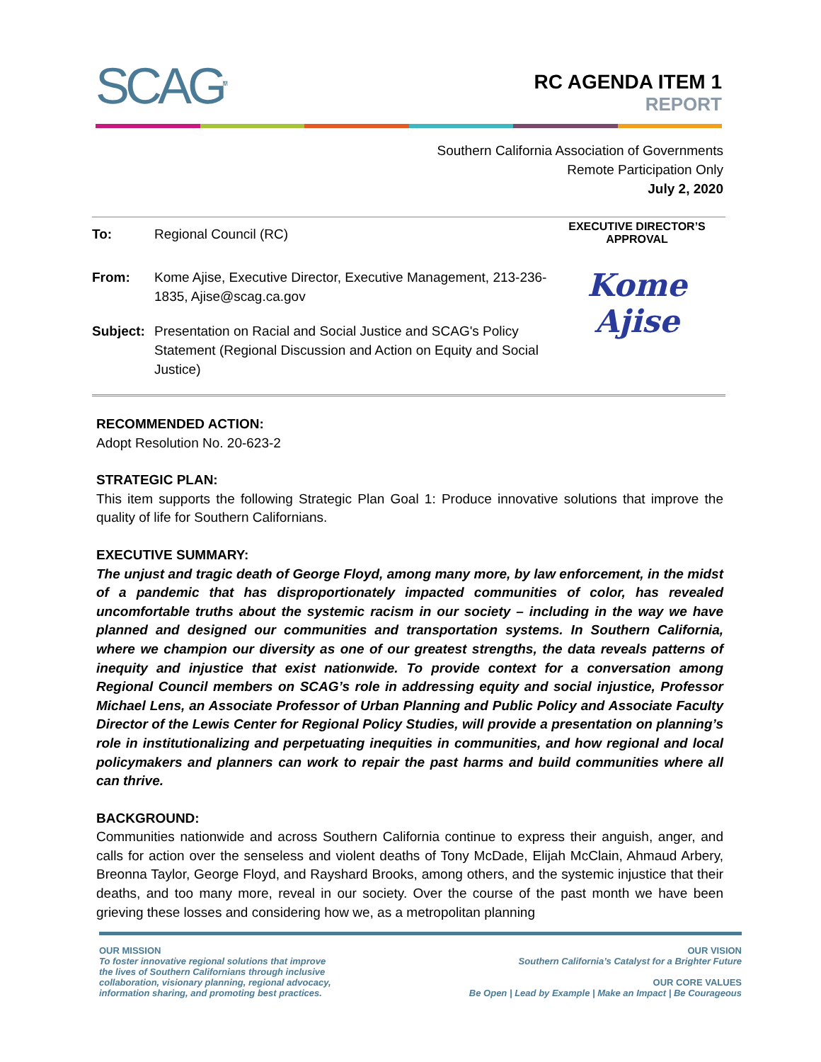SCAG<sup>TM</sup>
RC AGENDA ITEM 1
REPORT
Southern California Association of Governments
Remote Participation Only
July 2, 2020
To: Regional Council (RC)
From: Kome Ajise, Executive Director, Executive Management, 213-236-1835, Ajise@scag.ca.gov
Subject: Presentation on Racial and Social Justice and SCAG's Policy Statement (Regional Discussion and Action on Equity and Social Justice)
EXECUTIVE DIRECTOR’S
APPROVAL
Kome Ajise
RECOMMENDED ACTION:
Adopt Resolution No. 20-623-2
STRATEGIC PLAN:
This item supports the following Strategic Plan Goal 1: Produce innovative solutions that improve the quality of life for Southern Californians.
EXECUTIVE SUMMARY:
The unjust and tragic death of George Floyd, among many more, by law enforcement, in the midst of a pandemic that has disproportionately impacted communities of color, has revealed uncomfortable truths about the systemic racism in our society – including in the way we have planned and designed our communities and transportation systems. In Southern California, where we champion our diversity as one of our greatest strengths, the data reveals patterns of inequity and injustice that exist nationwide. To provide context for a conversation among Regional Council members on SCAG’s role in addressing equity and social injustice, Professor Michael Lens, an Associate Professor of Urban Planning and Public Policy and Associate Faculty Director of the Lewis Center for Regional Policy Studies, will provide a presentation on planning’s role in institutionalizing and perpetuating inequities in communities, and how regional and local policymakers and planners can work to repair the past harms and build communities where all can thrive.
BACKGROUND:
Communities nationwide and across Southern California continue to express their anguish, anger, and calls for action over the senseless and violent deaths of Tony McDade, Elijah McClain, Ahmaud Arbery, Breonna Taylor, George Floyd, and Rayshard Brooks, among others, and the systemic injustice that their deaths, and too many more, reveal in our society. Over the course of the past month we have been grieving these losses and considering how we, as a metropolitan planning
OUR MISSION
To foster innovative regional solutions that improve
the lives of Southern Californians through inclusive
collaboration, visionary planning, regional advocacy,
information sharing, and promoting best practices.
OUR VISION
Southern California’s Catalyst for a Brighter Future
OUR CORE VALUES
Be Open | Lead by Example | Make an Impact | Be Courageous